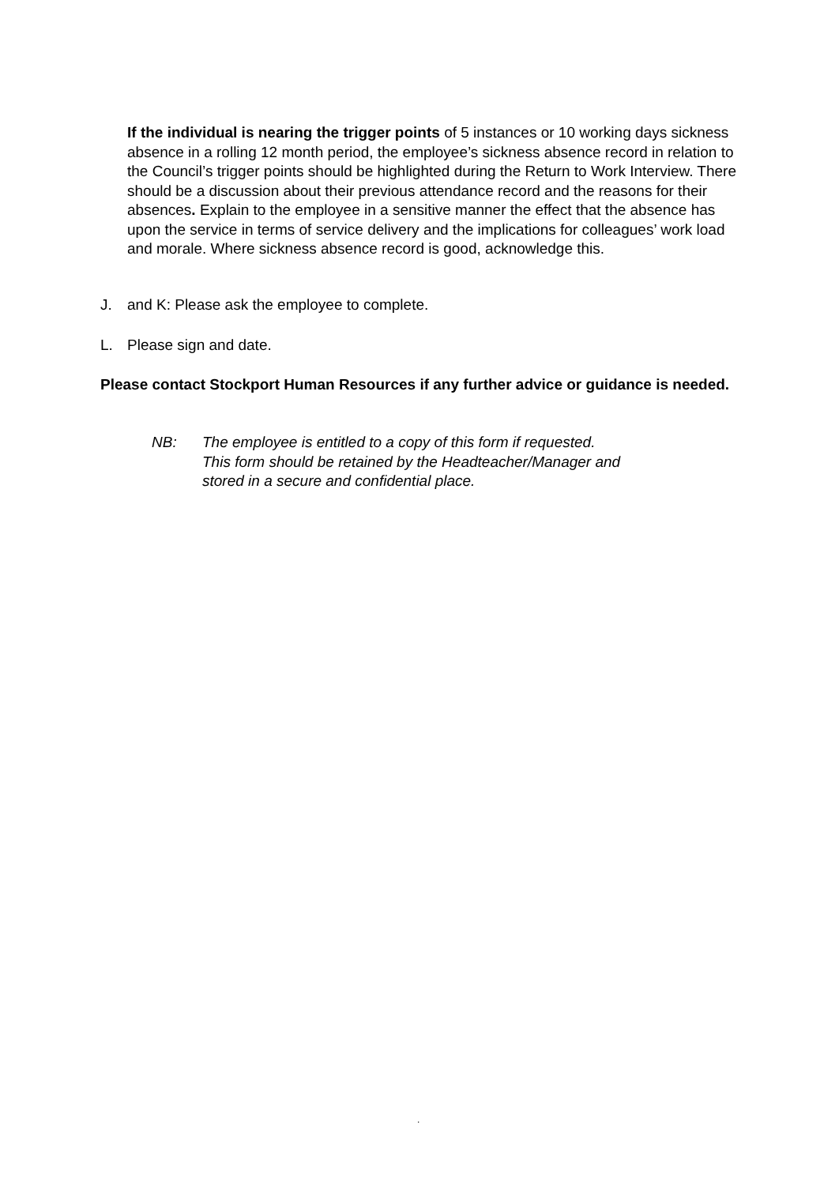If the individual is nearing the trigger points of 5 instances or 10 working days sickness absence in a rolling 12 month period, the employee’s sickness absence record in relation to the Council’s trigger points should be highlighted during the Return to Work Interview. There should be a discussion about their previous attendance record and the reasons for their absences. Explain to the employee in a sensitive manner the effect that the absence has upon the service in terms of service delivery and the implications for colleagues’ work load and morale. Where sickness absence record is good, acknowledge this.
J. and K: Please ask the employee to complete.
L. Please sign and date.
Please contact Stockport Human Resources if any further advice or guidance is needed.
NB: The employee is entitled to a copy of this form if requested.
This form should be retained by the Headteacher/Manager and
stored in a secure and confidential place.
.